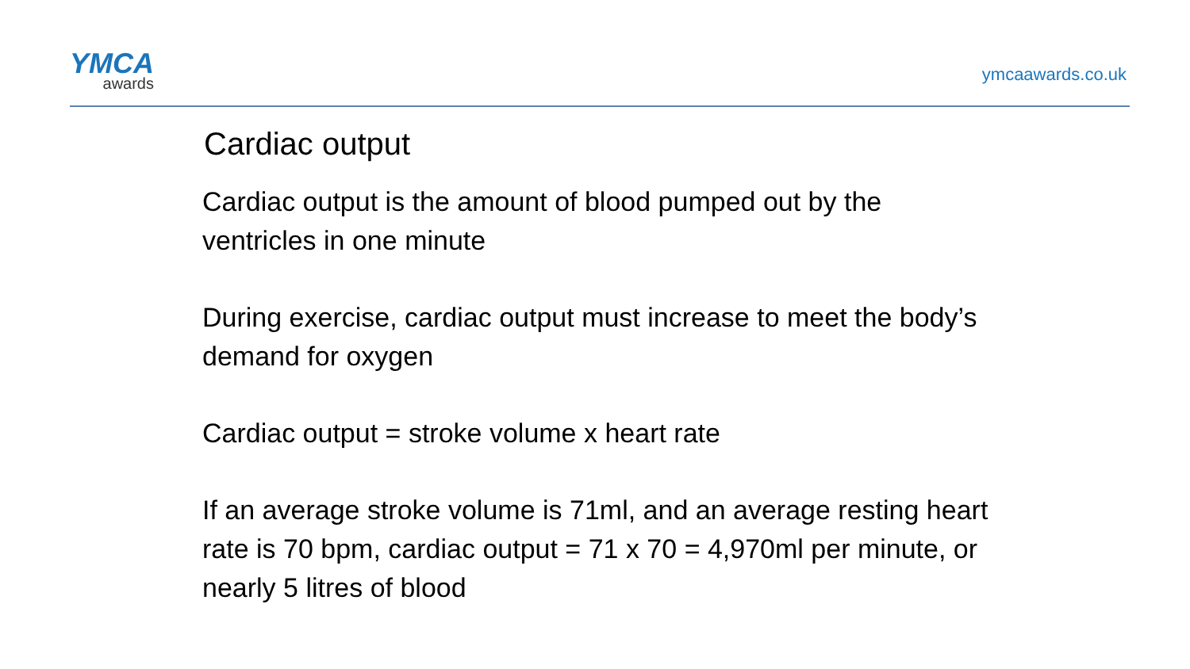YMCA
awards
ymcaawards.co.uk
Cardiac output
Cardiac output is the amount of blood pumped out by the ventricles in one minute
During exercise, cardiac output must increase to meet the body’s demand for oxygen
Cardiac output = stroke volume x heart rate
If an average stroke volume is 71ml, and an average resting heart rate is 70 bpm, cardiac output = 71 x 70 = 4,970ml per minute, or nearly 5 litres of blood